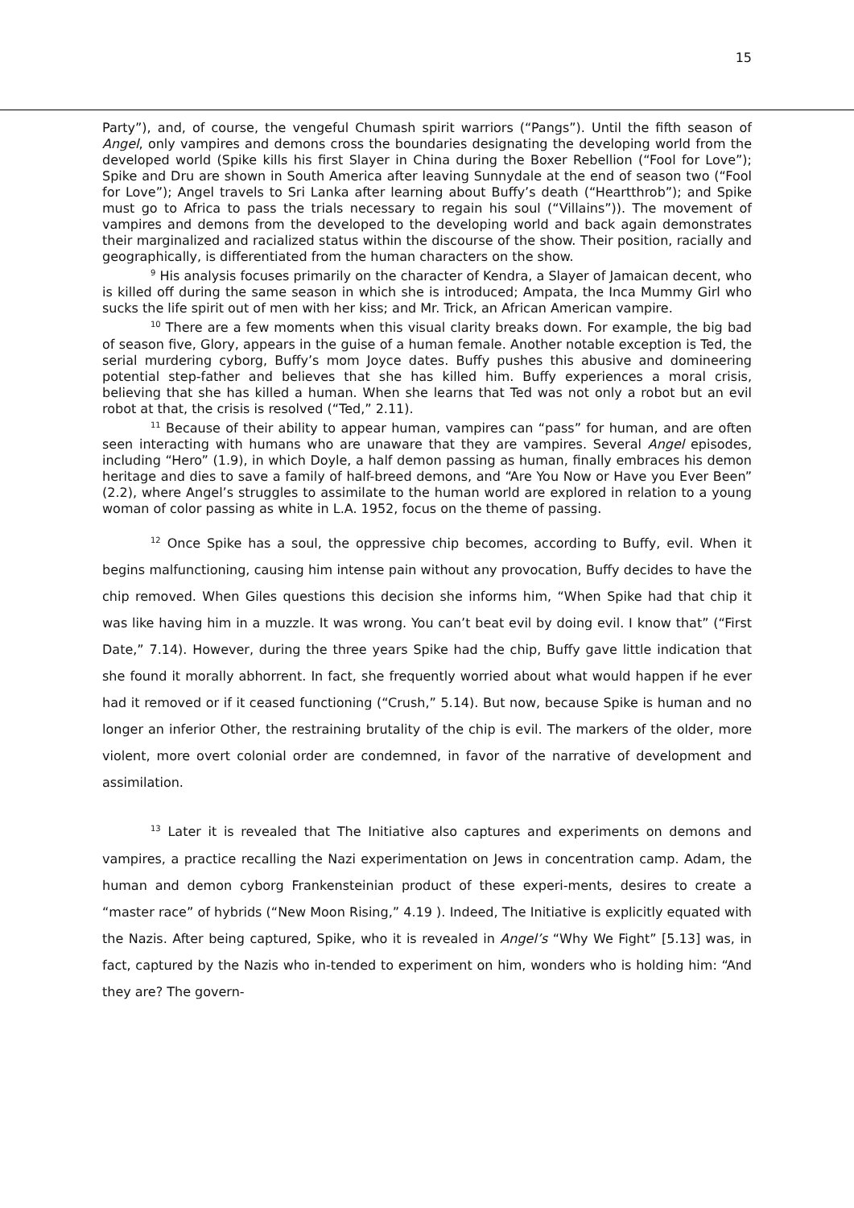15
Party”), and, of course, the vengeful Chumash spirit warriors (“Pangs”). Until the fifth season of Angel, only vampires and demons cross the boundaries designating the developing world from the developed world (Spike kills his first Slayer in China during the Boxer Rebellion (“Fool for Love”); Spike and Dru are shown in South America after leaving Sunnydale at the end of season two (“Fool for Love”); Angel travels to Sri Lanka after learning about Buffy’s death (“Heartthrob”); and Spike must go to Africa to pass the trials necessary to regain his soul (“Villains”)). The movement of vampires and demons from the developed to the developing world and back again demonstrates their marginalized and racialized status within the discourse of the show. Their position, racially and geographically, is differentiated from the human characters on the show.
<sup>9</sup> His analysis focuses primarily on the character of Kendra, a Slayer of Jamaican decent, who is killed off during the same season in which she is introduced; Ampata, the Inca Mummy Girl who sucks the life spirit out of men with her kiss; and Mr. Trick, an African American vampire.
<sup>10</sup> There are a few moments when this visual clarity breaks down. For example, the big bad of season five, Glory, appears in the guise of a human female. Another notable exception is Ted, the serial murdering cyborg, Buffy’s mom Joyce dates. Buffy pushes this abusive and domineering potential step-father and believes that she has killed him. Buffy experiences a moral crisis, believing that she has killed a human. When she learns that Ted was not only a robot but an evil robot at that, the crisis is resolved (“Ted,” 2.11).
<sup>11</sup> Because of their ability to appear human, vampires can “pass” for human, and are often seen interacting with humans who are unaware that they are vampires. Several Angel episodes, including “Hero” (1.9), in which Doyle, a half demon passing as human, finally embraces his demon heritage and dies to save a family of half-breed demons, and “Are You Now or Have you Ever Been” (2.2), where Angel’s struggles to assimilate to the human world are explored in relation to a young woman of color passing as white in L.A. 1952, focus on the theme of passing.
<sup>12</sup> Once Spike has a soul, the oppressive chip becomes, according to Buffy, evil. When it begins malfunctioning, causing him intense pain without any provocation, Buffy decides to have the chip removed. When Giles questions this decision she informs him, “When Spike had that chip it was like having him in a muzzle. It was wrong. You can’t beat evil by doing evil. I know that” (“First Date,” 7.14). However, during the three years Spike had the chip, Buffy gave little indication that she found it morally abhorrent. In fact, she frequently worried about what would happen if he ever had it removed or if it ceased functioning (“Crush,” 5.14). But now, because Spike is human and no longer an inferior Other, the restraining brutality of the chip is evil. The markers of the older, more violent, more overt colonial order are condemned, in favor of the narrative of development and assimilation.
<sup>13</sup> Later it is revealed that The Initiative also captures and experiments on demons and vampires, a practice recalling the Nazi experimentation on Jews in concentration camp. Adam, the human and demon cyborg Frankensteinian product of these experi-ments, desires to create a “master race” of hybrids (“New Moon Rising,” 4.19 ). Indeed, The Initiative is explicitly equated with the Nazis. After being captured, Spike, who it is revealed in Angel’s “Why We Fight” [5.13] was, in fact, captured by the Nazis who in-tended to experiment on him, wonders who is holding him: “And they are? The govern-